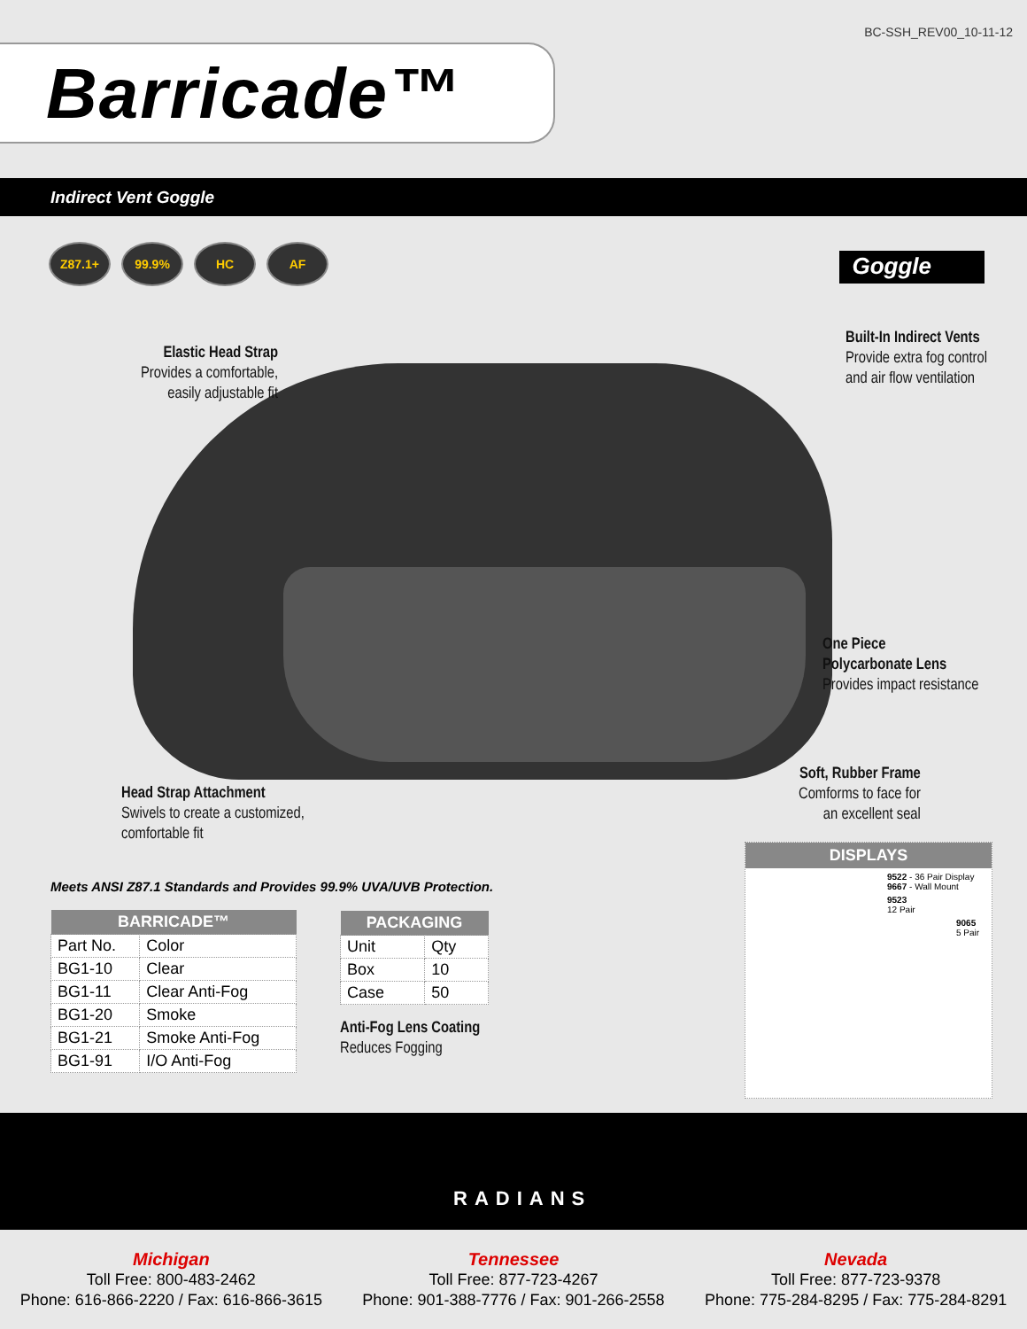BC-SSH_REV00_10-11-12
Barricade™
Indirect Vent Goggle
Z87.1+ 99.9% HC AF
Goggle
Elastic Head Strap
Provides a comfortable, easily adjustable fit
Built-In Indirect Vents
Provide extra fog control
and air flow ventilation
One Piece
Polycarbonate Lens
Provides impact resistance
Head Strap Attachment
Swivels to create a customized,
comfortable fit
Soft, Rubber Frame
Comforms to face for
an excellent seal
Meets ANSI Z87.1 Standards and Provides 99.9% UVA/UVB Protection.
| BARRICADE™ | |
| --- | --- |
| Part No. | Color |
| BG1-10 | Clear |
| BG1-11 | Clear Anti-Fog |
| BG1-20 | Smoke |
| BG1-21 | Smoke Anti-Fog |
| BG1-91 | I/O Anti-Fog |
| PACKAGING | |
| --- | --- |
| Unit | Qty |
| Box | 10 |
| Case | 50 |
Anti-Fog Lens Coating
Reduces Fogging
DISPLAYS
9522 - 36 Pair Display
9667 - Wall Mount
9523
12 Pair
9065
5 Pair
RADIANS
Michigan
Toll Free: 800-483-2462
Phone: 616-866-2220 / Fax: 616-866-3615
Tennessee
Toll Free: 877-723-4267
Phone: 901-388-7776 / Fax: 901-266-2558
Nevada
Toll Free: 877-723-9378
Phone: 775-284-8295 / Fax: 775-284-8291